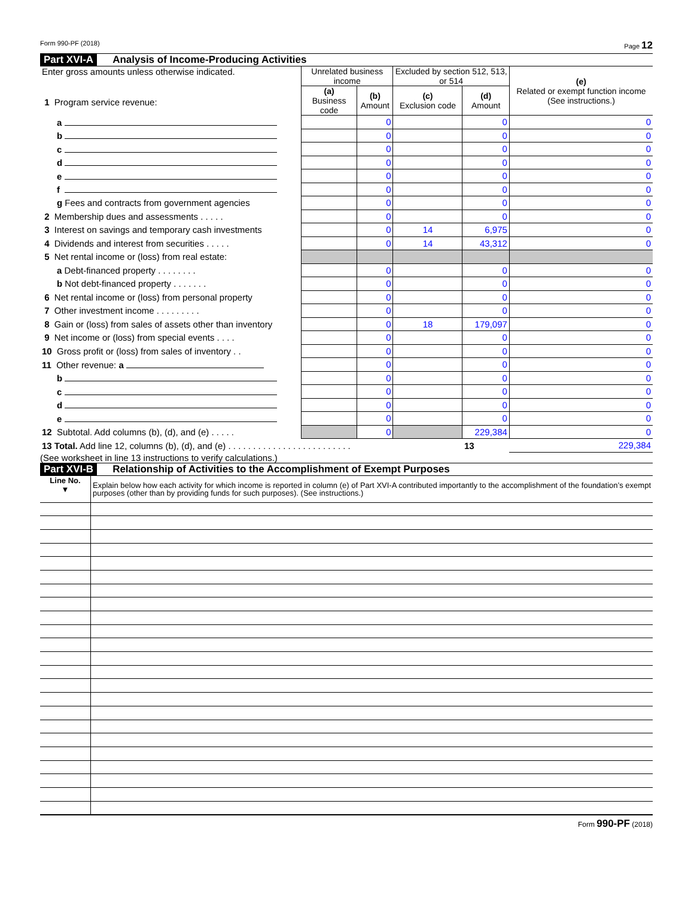Form 990-PF (2018) Page 12
Part XVI-A Analysis of Income-Producing Activities
| Enter gross amounts unless otherwise indicated. 1 Program service revenue: | Unrelated business income | | Excluded by section 512, 513, or 514 | | (e) Related or exempt function income (See instructions.) |
| | (a) Business code | (b) Amount | (c) Exclusion code | (d) Amount | |
| a | | 0 | | 0 | 0 |
| b | | 0 | | 0 | 0 |
| c | | 0 | | 0 | 0 |
| d | | 0 | | 0 | 0 |
| e | | 0 | | 0 | 0 |
| f | | 0 | | 0 | 0 |
| g Fees and contracts from government agencies | | 0 | | 0 | 0 |
| 2 Membership dues and assessments . . . . . | | 0 | | 0 | 0 |
| 3 Interest on savings and temporary cash investments | | 0 | 14 | 6,975 | 0 |
| 4 Dividends and interest from securities . . . . . | | 0 | 14 | 43,312 | 0 |
| 5 Net rental income or (loss) from real estate: | | | | | |
| a Debt-financed property . . . . . . . . | | 0 | | 0 | 0 |
| b Not debt-financed property . . . . . . . | | 0 | | 0 | 0 |
| 6 Net rental income or (loss) from personal property | | 0 | | 0 | 0 |
| 7 Other investment income . . . . . . . . . | | 0 | | 0 | 0 |
| 8 Gain or (loss) from sales of assets other than inventory | | 0 | 18 | 179,097 | 0 |
| 9 Net income or (loss) from special events . . . . | | 0 | | 0 | 0 |
| 10 Gross profit or (loss) from sales of inventory . . | | 0 | | 0 | 0 |
| 11 Other revenue: a | | 0 | | 0 | 0 |
| b | | 0 | | 0 | 0 |
| c | | 0 | | 0 | 0 |
| d | | 0 | | 0 | 0 |
| e | | 0 | | 0 | 0 |
| 12 Subtotal. Add columns (b), (d), and (e) . . . . . | | 0 | | 229,384 | 0 |
| 13 Total. Add line 12, columns (b), (d), and (e) . . . . . . . . . . . . . . . . . . . . . . . . . | | | | 13 | 229,384 |
(See worksheet in line 13 instructions to verify calculations.)
Part XVI-B Relationship of Activities to the Accomplishment of Exempt Purposes
| Line No. ▼ | Explain below how each activity for which income is reported in column (e) of Part XVI-A contributed importantly to the accomplishment of the foundation’s exempt purposes (other than by providing funds for such purposes). (See instructions.) |
Form 990-PF (2018)